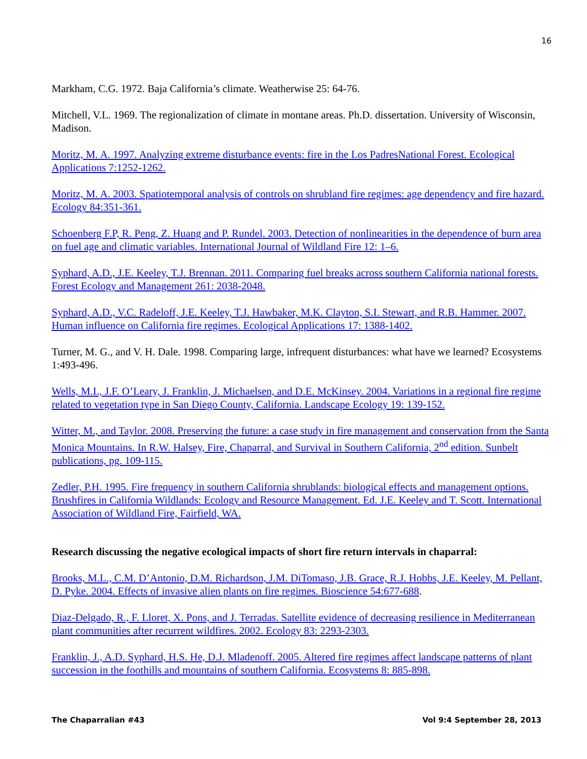16
Markham, C.G. 1972. Baja California’s climate. Weatherwise 25: 64-76.
Mitchell, V.L. 1969. The regionalization of climate in montane areas. Ph.D. dissertation. University of Wisconsin, Madison.
Moritz, M. A. 1997. Analyzing extreme disturbance events: fire in the Los PadresNational Forest. Ecological Applications 7:1252-1262.
Moritz, M. A. 2003. Spatiotemporal analysis of controls on shrubland fire regimes: age dependency and fire hazard. Ecology 84:351-361.
Schoenberg F.P, R. Peng, Z. Huang and P. Rundel. 2003. Detection of nonlinearities in the dependence of burn area on fuel age and climatic variables. International Journal of Wildland Fire 12: 1–6.
Syphard, A.D., J.E. Keeley, T.J. Brennan. 2011. Comparing fuel breaks across southern California national forests. Forest Ecology and Management 261: 2038-2048.
Syphard, A.D., V.C. Radeloff, J.E. Keeley, T.J. Hawbaker, M.K. Clayton, S.I. Stewart, and R.B. Hammer. 2007. Human influence on California fire regimes. Ecological Applications 17: 1388-1402.
Turner, M. G., and V. H. Dale. 1998. Comparing large, infrequent disturbances: what have we learned? Ecosystems 1:493-496.
Wells, M.L, J.F. O’Leary, J. Franklin, J. Michaelsen, and D.E. McKinsey. 2004. Variations in a regional fire regime related to vegetation type in San Diego County, California. Landscape Ecology 19: 139-152.
Witter, M., and Taylor. 2008. Preserving the future: a case study in fire management and conservation from the Santa Monica Mountains. In R.W. Halsey, Fire, Chaparral, and Survival in Southern California, 2<sup>nd</sup> edition. Sunbelt publications, pg. 109-115.
Zedler, P.H. 1995. Fire frequency in southern California shrublands: biological effects and management options. Brushfires in California Wildlands: Ecology and Resource Management. Ed. J.E. Keeley and T. Scott. International Association of Wildland Fire, Fairfield, WA.
Research discussing the negative ecological impacts of short fire return intervals in chaparral:
Brooks, M.L., C.M. D’Antonio, D.M. Richardson, J.M. DiTomaso, J.B. Grace, R.J. Hobbs, J.E. Keeley, M. Pellant, D. Pyke. 2004. Effects of invasive alien plants on fire regimes. Bioscience 54:677-688.
Diaz-Delgado, R., F. Lloret, X. Pons, and J. Terradas. Satellite evidence of decreasing resilience in Mediterranean plant communities after recurrent wildfires. 2002. Ecology 83: 2293-2303.
Franklin, J., A.D. Syphard, H.S. He, D.J. Mladenoff. 2005. Altered fire regimes affect landscape patterns of plant succession in the foothills and mountains of southern California. Ecosystems 8: 885-898.
The Chaparralian #43 Vol 9:4 September 28, 2013